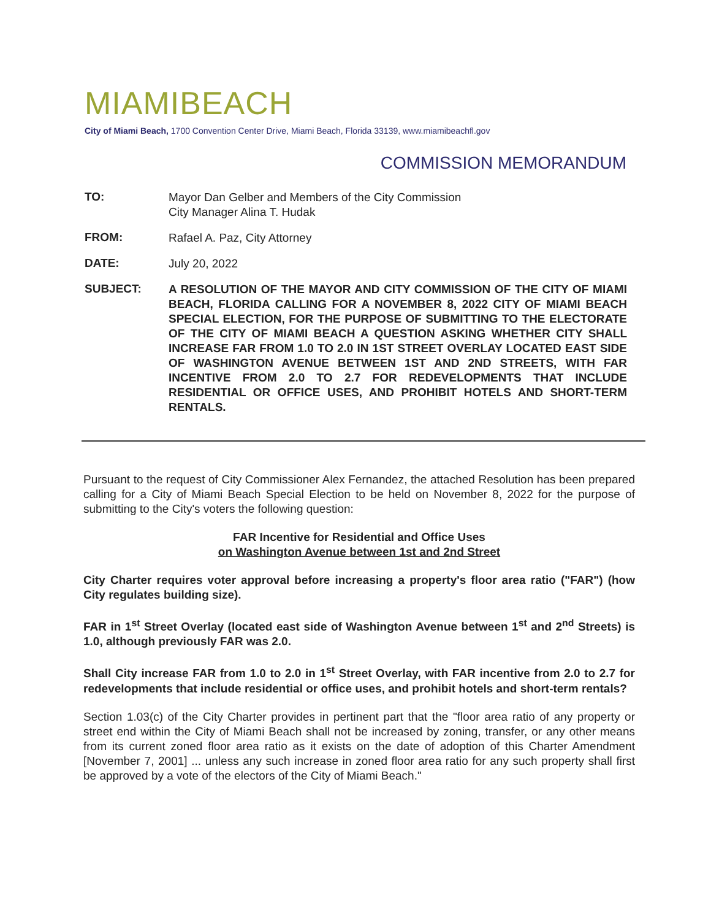MIAMIBEACH
City of Miami Beach, 1700 Convention Center Drive, Miami Beach, Florida 33139, www.miamibeachfl.gov
COMMISSION MEMORANDUM
TO:
Mayor Dan Gelber and Members of the City Commission
City Manager Alina T. Hudak
FROM:
Rafael A. Paz, City Attorney
DATE:
July 20, 2022
SUBJECT:
A RESOLUTION OF THE MAYOR AND CITY COMMISSION OF THE CITY OF MIAMI BEACH, FLORIDA CALLING FOR A NOVEMBER 8, 2022 CITY OF MIAMI BEACH SPECIAL ELECTION, FOR THE PURPOSE OF SUBMITTING TO THE ELECTORATE OF THE CITY OF MIAMI BEACH A QUESTION ASKING WHETHER CITY SHALL INCREASE FAR FROM 1.0 TO 2.0 IN 1ST STREET OVERLAY LOCATED EAST SIDE OF WASHINGTON AVENUE BETWEEN 1ST AND 2ND STREETS, WITH FAR INCENTIVE FROM 2.0 TO 2.7 FOR REDEVELOPMENTS THAT INCLUDE RESIDENTIAL OR OFFICE USES, AND PROHIBIT HOTELS AND SHORT-TERM RENTALS.
Pursuant to the request of City Commissioner Alex Fernandez, the attached Resolution has been prepared calling for a City of Miami Beach Special Election to be held on November 8, 2022 for the purpose of submitting to the City's voters the following question:
FAR Incentive for Residential and Office Uses
on Washington Avenue between 1st and 2nd Street
City Charter requires voter approval before increasing a property's floor area ratio ("FAR") (how City regulates building size).
FAR in 1<sup>st</sup> Street Overlay (located east side of Washington Avenue between 1<sup>st</sup> and 2<sup>nd</sup> Streets) is 1.0, although previously FAR was 2.0.
Shall City increase FAR from 1.0 to 2.0 in 1<sup>st</sup> Street Overlay, with FAR incentive from 2.0 to 2.7 for redevelopments that include residential or office uses, and prohibit hotels and short-term rentals?
Section 1.03(c) of the City Charter provides in pertinent part that the "floor area ratio of any property or street end within the City of Miami Beach shall not be increased by zoning, transfer, or any other means from its current zoned floor area ratio as it exists on the date of adoption of this Charter Amendment [November 7, 2001] ... unless any such increase in zoned floor area ratio for any such property shall first be approved by a vote of the electors of the City of Miami Beach."